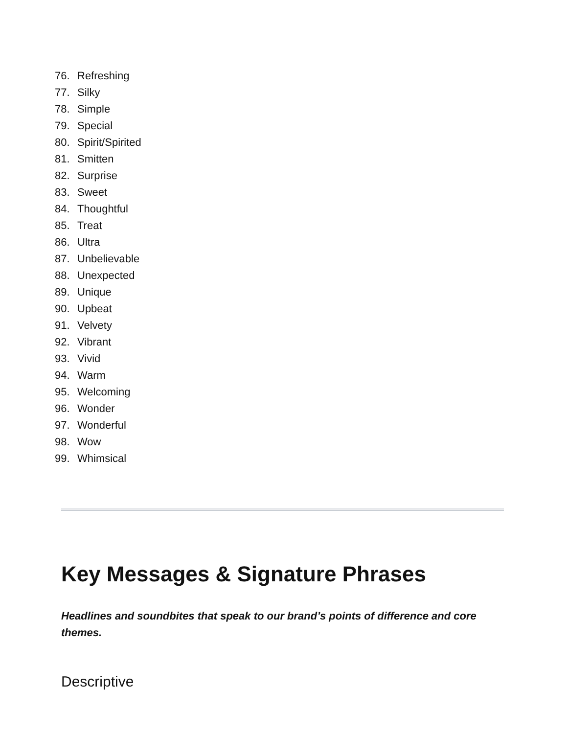76. Refreshing
77. Silky
78. Simple
79. Special
80. Spirit/Spirited
81. Smitten
82. Surprise
83. Sweet
84. Thoughtful
85. Treat
86. Ultra
87. Unbelievable
88. Unexpected
89. Unique
90. Upbeat
91. Velvety
92. Vibrant
93. Vivid
94. Warm
95. Welcoming
96. Wonder
97. Wonderful
98. Wow
99. Whimsical
Key Messages & Signature Phrases
Headlines and soundbites that speak to our brand’s points of difference and core themes.
Descriptive